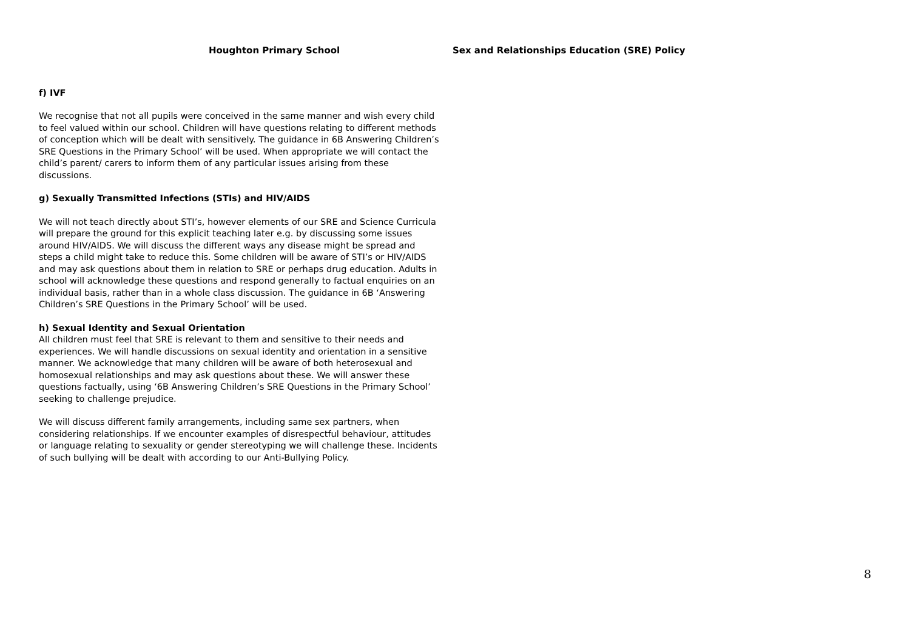Houghton Primary School Sex and Relationships Education (SRE) Policy
f) IVF
We recognise that not all pupils were conceived in the same manner and wish every child to feel valued within our school. Children will have questions relating to different methods of conception which will be dealt with sensitively. The guidance in 6B Answering Children’s SRE Questions in the Primary School’ will be used. When appropriate we will contact the child’s parent/ carers to inform them of any particular issues arising from these discussions.
g) Sexually Transmitted Infections (STIs) and HIV/AIDS
We will not teach directly about STI’s, however elements of our SRE and Science Curricula will prepare the ground for this explicit teaching later e.g. by discussing some issues around HIV/AIDS. We will discuss the different ways any disease might be spread and steps a child might take to reduce this. Some children will be aware of STI’s or HIV/AIDS and may ask questions about them in relation to SRE or perhaps drug education. Adults in school will acknowledge these questions and respond generally to factual enquiries on an individual basis, rather than in a whole class discussion. The guidance in 6B ‘Answering Children’s SRE Questions in the Primary School’ will be used.
h) Sexual Identity and Sexual Orientation
All children must feel that SRE is relevant to them and sensitive to their needs and experiences. We will handle discussions on sexual identity and orientation in a sensitive manner. We acknowledge that many children will be aware of both heterosexual and homosexual relationships and may ask questions about these. We will answer these questions factually, using ‘6B Answering Children’s SRE Questions in the Primary School’ seeking to challenge prejudice.
We will discuss different family arrangements, including same sex partners, when considering relationships. If we encounter examples of disrespectful behaviour, attitudes or language relating to sexuality or gender stereotyping we will challenge these. Incidents of such bullying will be dealt with according to our Anti-Bullying Policy.
8